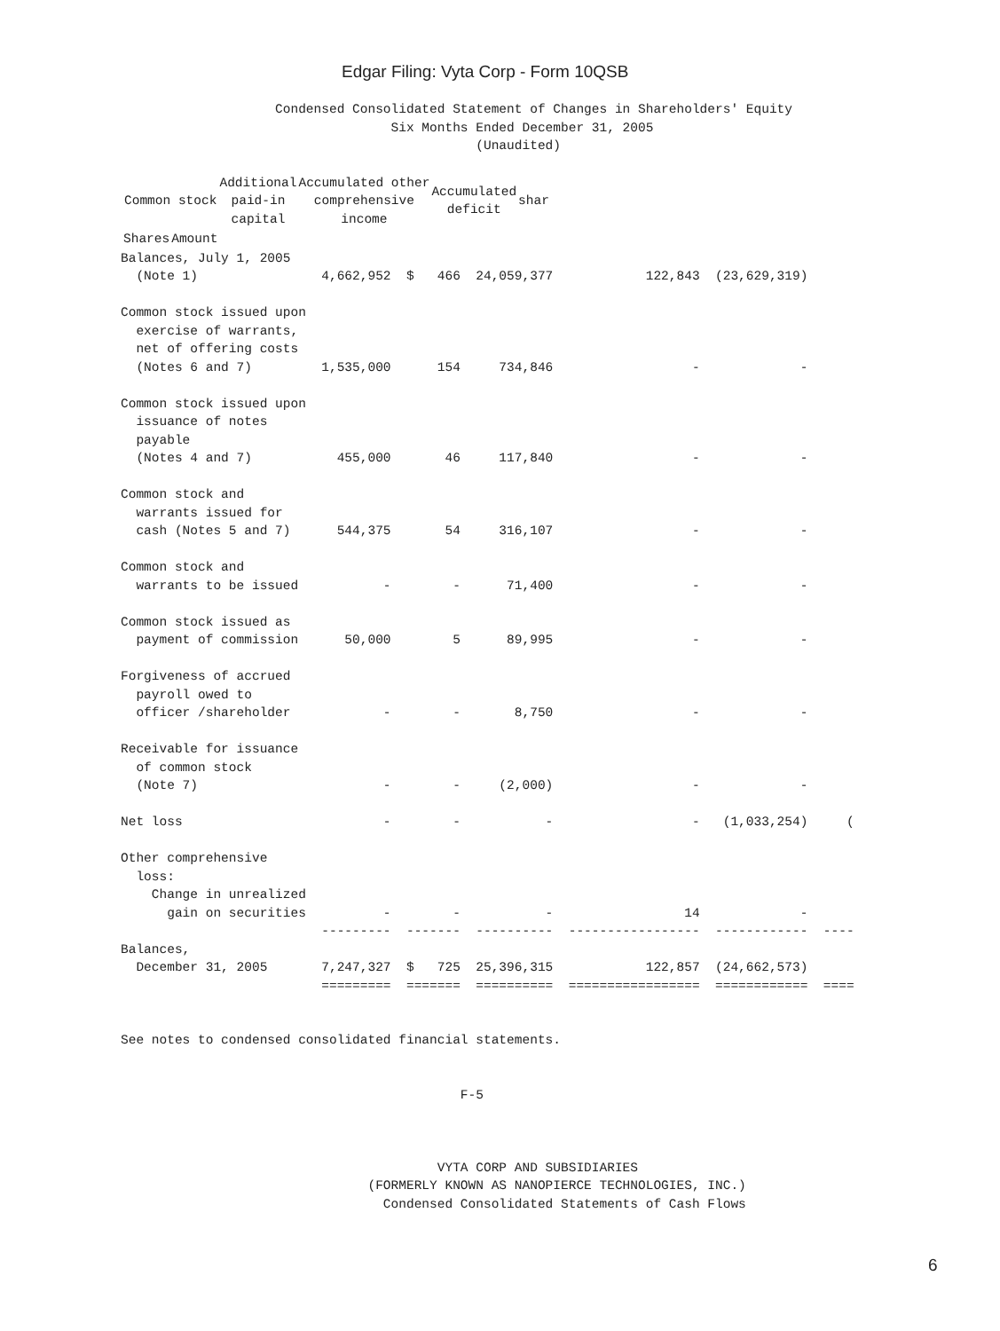Edgar Filing: Vyta Corp - Form 10QSB
                    Condensed Consolidated Statement of Changes in Shareholders' Equity
                                   Six Months Ended December 31, 2005
                                              (Unaudited)
| | Common stock | | Additional paid-in capital | Accumulated other comprehensive income | Accumulated deficit | shar |
| --- | --- | --- | --- | --- | --- | --- |
| | Shares | Amount | | | | |
Balances, July 1, 2005
  (Note 1)                4,662,952  $   466  24,059,377            122,843  (23,629,319)

Common stock issued upon
  exercise of warrants,
  net of offering costs
  (Notes 6 and 7)         1,535,000      154     734,846                  -             -

Common stock issued upon
  issuance of notes
  payable
  (Notes 4 and 7)           455,000       46     117,840                  -             -

Common stock and
  warrants issued for
  cash (Notes 5 and 7)      544,375       54     316,107                  -             -

Common stock and
  warrants to be issued           -        -      71,400                  -             -

Common stock issued as
  payment of commission      50,000        5      89,995                  -             -

Forgiveness of accrued
  payroll owed to
  officer /shareholder            -        -       8,750                  -             -

Receivable for issuance
  of common stock
  (Note 7)                        -        -     (2,000)                  -             -

Net loss                          -        -           -                  -   (1,033,254)     (

Other comprehensive
  loss:
    Change in unrealized
      gain on securities          -        -           -                 14             -
                          ---------  -------  ----------  -----------------  ------------  ----
Balances,
  December 31, 2005       7,247,327  $   725  25,396,315            122,857  (24,662,573)
                          =========  =======  ==========  =================  ============  ====


See notes to condensed consolidated financial statements.


                                            F-5



                                         VYTA CORP AND SUBSIDIARIES
                                (FORMERLY KNOWN AS NANOPIERCE TECHNOLOGIES, INC.)
                                  Condensed Consolidated Statements of Cash Flows
6